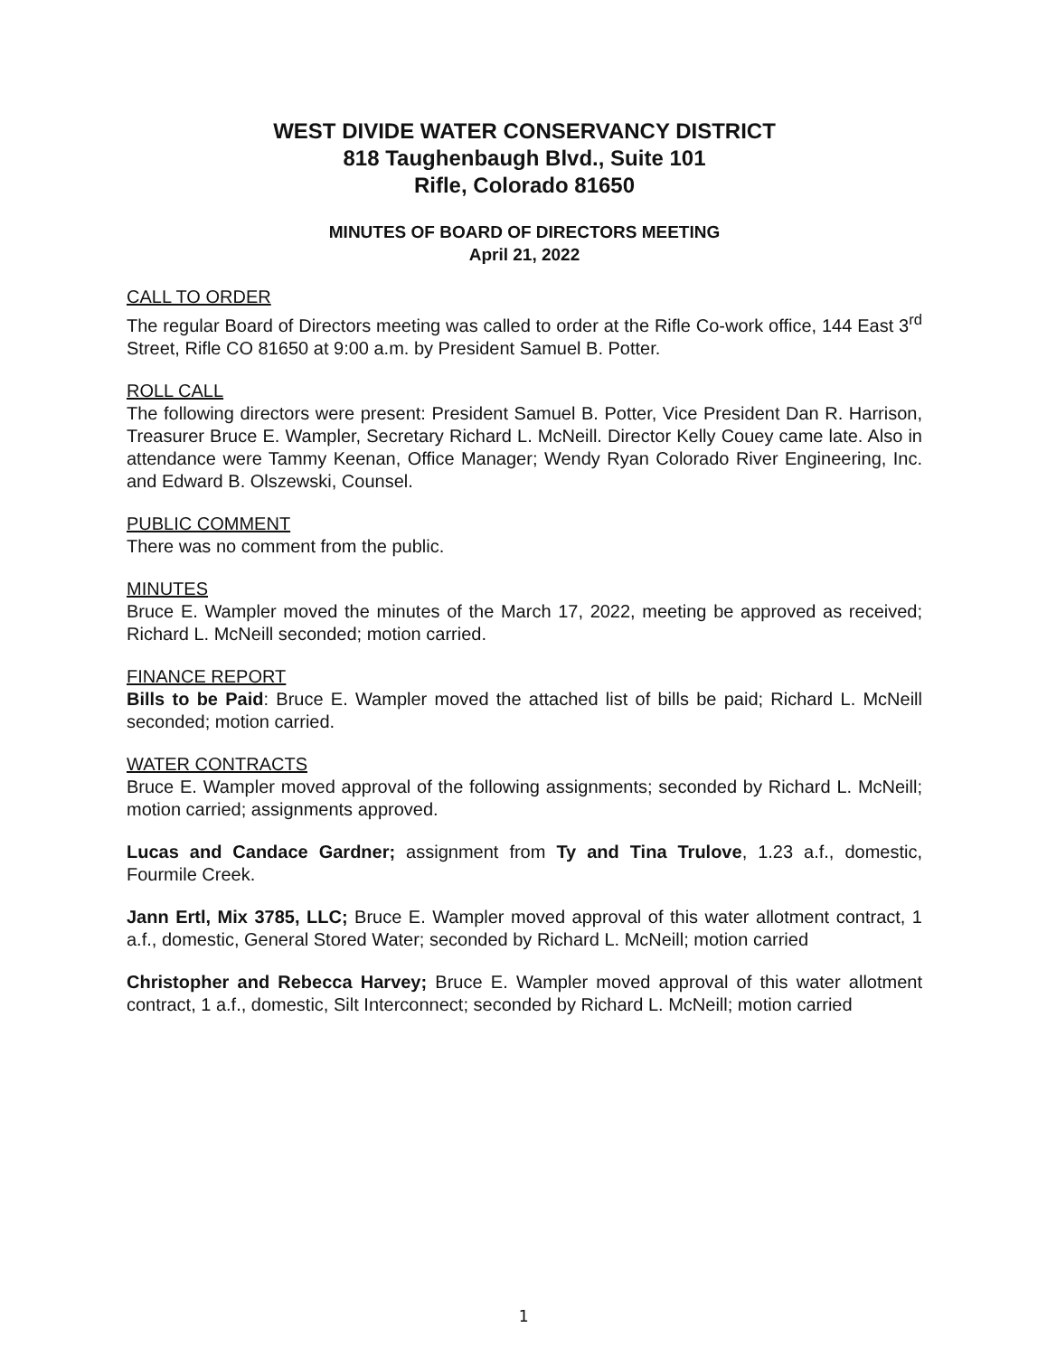WEST DIVIDE WATER CONSERVANCY DISTRICT
818 Taughenbaugh Blvd., Suite 101
Rifle, Colorado 81650
MINUTES OF BOARD OF DIRECTORS MEETING
April 21, 2022
CALL TO ORDER
The regular Board of Directors meeting was called to order at the Rifle Co-work office, 144 East 3<sup>rd</sup> Street, Rifle CO 81650 at 9:00 a.m. by President Samuel B. Potter.
ROLL CALL
The following directors were present: President Samuel B. Potter, Vice President Dan R. Harrison, Treasurer Bruce E. Wampler, Secretary Richard L. McNeill. Director Kelly Couey came late. Also in attendance were Tammy Keenan, Office Manager; Wendy Ryan Colorado River Engineering, Inc. and Edward B. Olszewski, Counsel.
PUBLIC COMMENT
There was no comment from the public.
MINUTES
Bruce E. Wampler moved the minutes of the March 17, 2022, meeting be approved as received; Richard L. McNeill seconded; motion carried.
FINANCE REPORT
Bills to be Paid: Bruce E. Wampler moved the attached list of bills be paid; Richard L. McNeill seconded; motion carried.
WATER CONTRACTS
Bruce E. Wampler moved approval of the following assignments; seconded by Richard L. McNeill; motion carried; assignments approved.
Lucas and Candace Gardner; assignment from Ty and Tina Trulove, 1.23 a.f., domestic, Fourmile Creek.
Jann Ertl, Mix 3785, LLC; Bruce E. Wampler moved approval of this water allotment contract, 1 a.f., domestic, General Stored Water; seconded by Richard L. McNeill; motion carried
Christopher and Rebecca Harvey; Bruce E. Wampler moved approval of this water allotment contract, 1 a.f., domestic, Silt Interconnect; seconded by Richard L. McNeill; motion carried
1